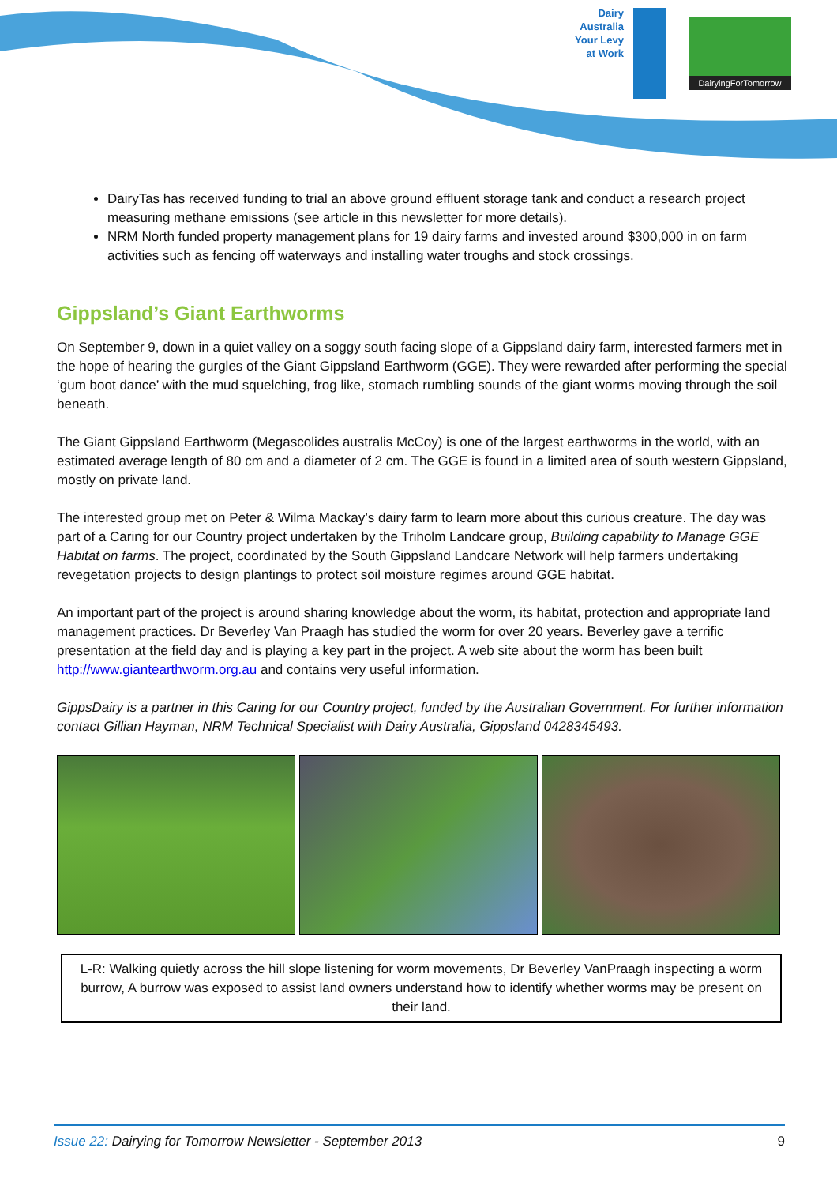Dairy Australia Your Levy at Work
DairyingForTomorrow
DairyTas has received funding to trial an above ground effluent storage tank and conduct a research project measuring methane emissions (see article in this newsletter for more details).
NRM North funded property management plans for 19 dairy farms and invested around $300,000 in on farm activities such as fencing off waterways and installing water troughs and stock crossings.
Gippsland’s Giant Earthworms
On September 9, down in a quiet valley on a soggy south facing slope of a Gippsland dairy farm, interested farmers met in the hope of hearing the gurgles of the Giant Gippsland Earthworm (GGE). They were rewarded after performing the special ‘gum boot dance’ with the mud squelching, frog like, stomach rumbling sounds of the giant worms moving through the soil beneath.
The Giant Gippsland Earthworm (Megascolides australis McCoy) is one of the largest earthworms in the world, with an estimated average length of 80 cm and a diameter of 2 cm. The GGE is found in a limited area of south western Gippsland, mostly on private land.
The interested group met on Peter & Wilma Mackay’s dairy farm to learn more about this curious creature. The day was part of a Caring for our Country project undertaken by the Triholm Landcare group, Building capability to Manage GGE Habitat on farms. The project, coordinated by the South Gippsland Landcare Network will help farmers undertaking revegetation projects to design plantings to protect soil moisture regimes around GGE habitat.
An important part of the project is around sharing knowledge about the worm, its habitat, protection and appropriate land management practices. Dr Beverley Van Praagh has studied the worm for over 20 years. Beverley gave a terrific presentation at the field day and is playing a key part in the project. A web site about the worm has been built http://www.giantearthworm.org.au and contains very useful information.
GippsDairy is a partner in this Caring for our Country project, funded by the Australian Government. For further information contact Gillian Hayman, NRM Technical Specialist with Dairy Australia, Gippsland 0428345493.
L-R: Walking quietly across the hill slope listening for worm movements, Dr Beverley VanPraagh inspecting a worm burrow, A burrow was exposed to assist land owners understand how to identify whether worms may be present on their land.
Issue 22: Dairying for Tomorrow Newsletter - September 2013 9